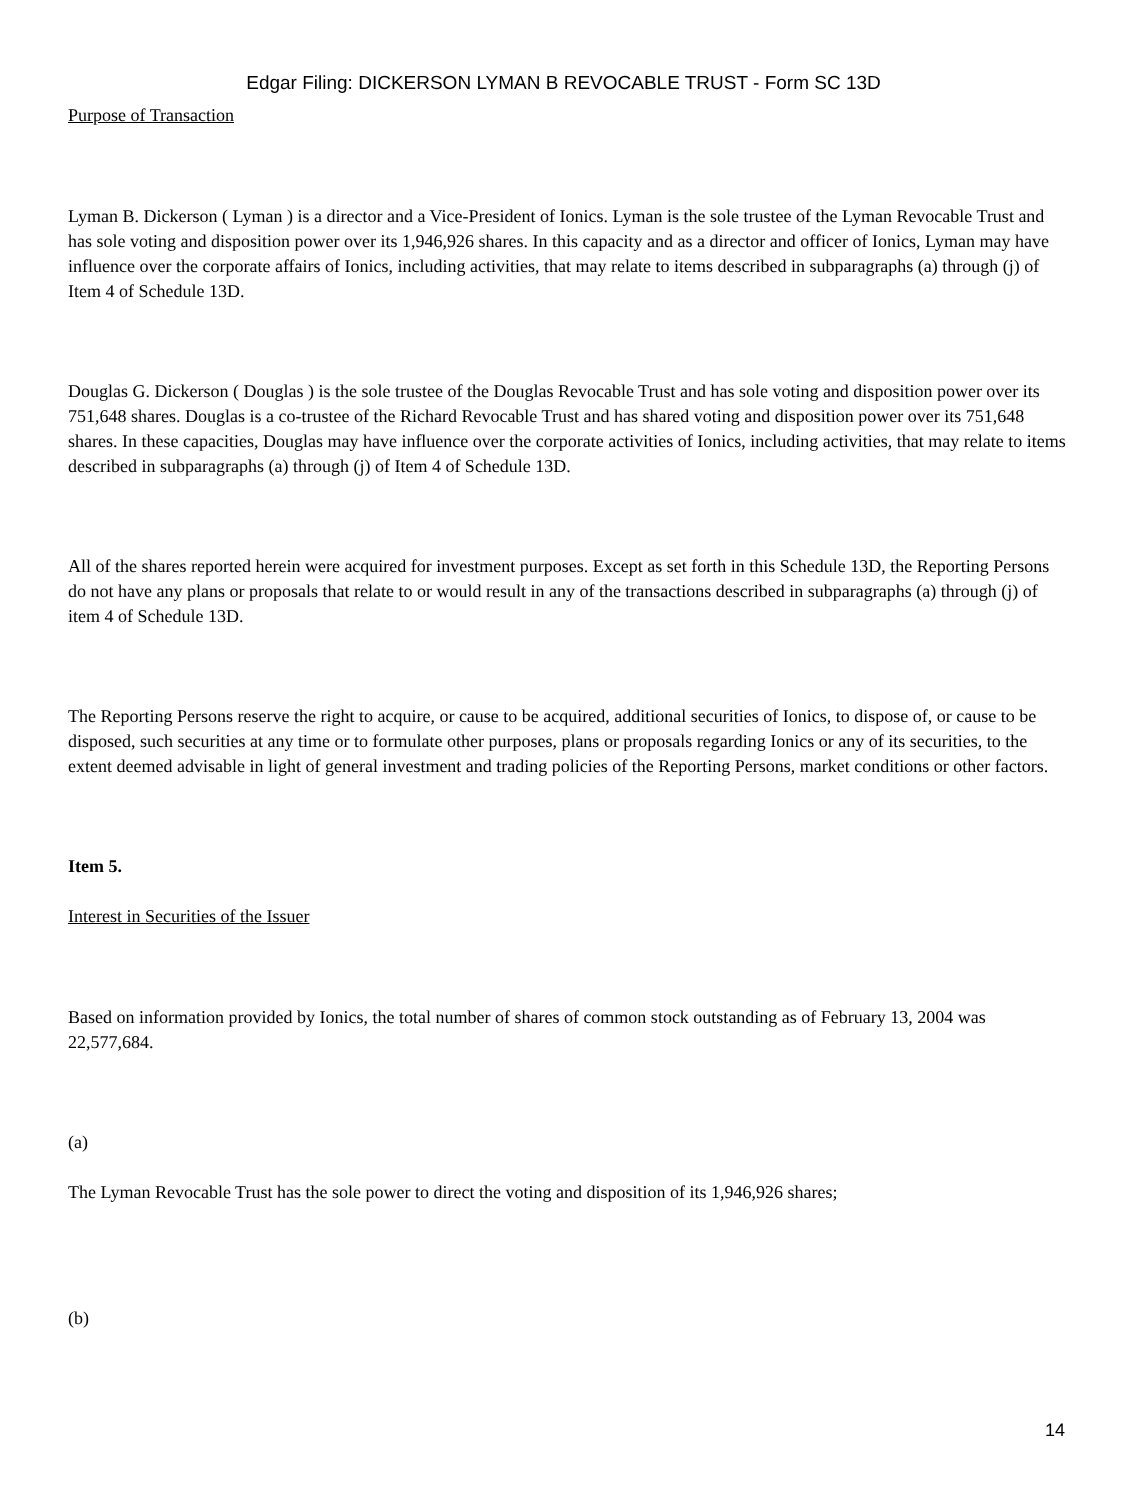Edgar Filing: DICKERSON LYMAN B REVOCABLE TRUST - Form SC 13D
Purpose of Transaction
Lyman B. Dickerson ( Lyman ) is a director and a Vice-President of Ionics. Lyman is the sole trustee of the Lyman Revocable Trust and has sole voting and disposition power over its 1,946,926 shares. In this capacity and as a director and officer of Ionics, Lyman may have influence over the corporate affairs of Ionics, including activities, that may relate to items described in subparagraphs (a) through (j) of Item 4 of Schedule 13D.
Douglas G. Dickerson ( Douglas ) is the sole trustee of the Douglas Revocable Trust and has sole voting and disposition power over its 751,648 shares. Douglas is a co-trustee of the Richard Revocable Trust and has shared voting and disposition power over its 751,648 shares. In these capacities, Douglas may have influence over the corporate activities of Ionics, including activities, that may relate to items described in subparagraphs (a) through (j) of Item 4 of Schedule 13D.
All of the shares reported herein were acquired for investment purposes. Except as set forth in this Schedule 13D, the Reporting Persons do not have any plans or proposals that relate to or would result in any of the transactions described in subparagraphs (a) through (j) of item 4 of Schedule 13D.
The Reporting Persons reserve the right to acquire, or cause to be acquired, additional securities of Ionics, to dispose of, or cause to be disposed, such securities at any time or to formulate other purposes, plans or proposals regarding Ionics or any of its securities, to the extent deemed advisable in light of general investment and trading policies of the Reporting Persons, market conditions or other factors.
Item 5.
Interest in Securities of the Issuer
Based on information provided by Ionics, the total number of shares of common stock outstanding as of February 13, 2004 was 22,577,684.
(a)
The Lyman Revocable Trust has the sole power to direct the voting and disposition of its 1,946,926 shares;
(b)
14